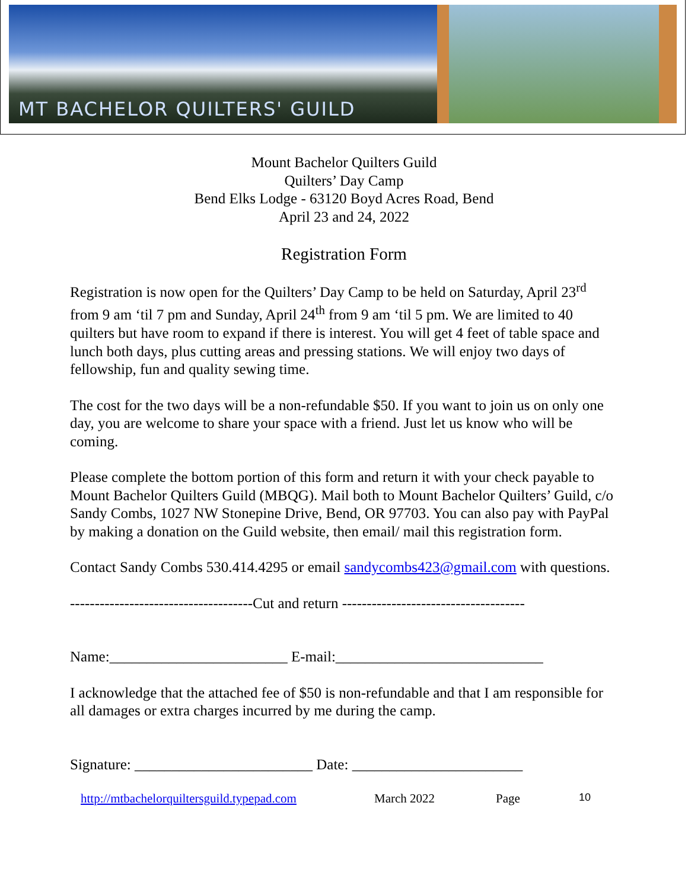MT BACHELOR QUILTERS' GUILD
Mount Bachelor Quilters Guild
Quilters’ Day Camp
Bend Elks Lodge - 63120 Boyd Acres Road, Bend
April 23 and 24, 2022
Registration Form
Registration is now open for the Quilters’ Day Camp to be held on Saturday, April 23<sup>rd</sup> from 9 am ‘til 7 pm and Sunday, April 24<sup>th</sup> from 9 am ‘til 5 pm. We are limited to 40 quilters but have room to expand if there is interest. You will get 4 feet of table space and lunch both days, plus cutting areas and pressing stations. We will enjoy two days of fellowship, fun and quality sewing time.
The cost for the two days will be a non-refundable $50. If you want to join us on only one day, you are welcome to share your space with a friend. Just let us know who will be coming.
Please complete the bottom portion of this form and return it with your check payable to Mount Bachelor Quilters Guild (MBQG). Mail both to Mount Bachelor Quilters’ Guild, c/o Sandy Combs, 1027 NW Stonepine Drive, Bend, OR 97703. You can also pay with PayPal by making a donation on the Guild website, then email/ mail this registration form.
Contact Sandy Combs 530.414.4295 or email sandycombs423@gmail.com with questions.
-------------------------------------Cut and return -------------------------------------
Name:________________________ E-mail:____________________________
I acknowledge that the attached fee of $50 is non-refundable and that I am responsible for all damages or extra charges incurred by me during the camp.
Signature: ________________________ Date: _______________________
http://mtbachelorquiltersguild.typepad.com March 2022 Page 10